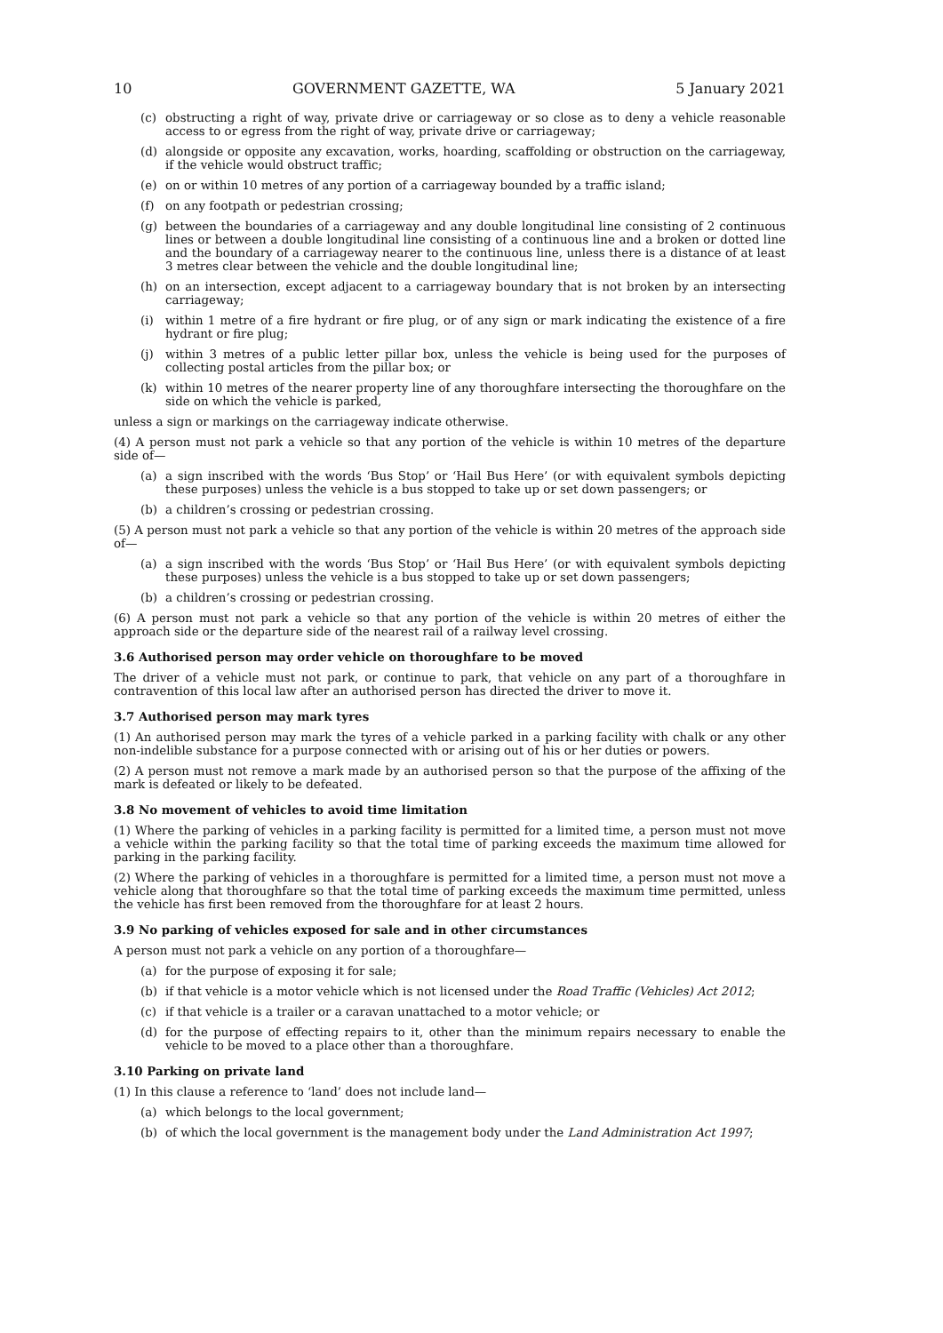10 GOVERNMENT GAZETTE, WA 5 January 2021
(c) obstructing a right of way, private drive or carriageway or so close as to deny a vehicle reasonable access to or egress from the right of way, private drive or carriageway;
(d) alongside or opposite any excavation, works, hoarding, scaffolding or obstruction on the carriageway, if the vehicle would obstruct traffic;
(e) on or within 10 metres of any portion of a carriageway bounded by a traffic island;
(f) on any footpath or pedestrian crossing;
(g) between the boundaries of a carriageway and any double longitudinal line consisting of 2 continuous lines or between a double longitudinal line consisting of a continuous line and a broken or dotted line and the boundary of a carriageway nearer to the continuous line, unless there is a distance of at least 3 metres clear between the vehicle and the double longitudinal line;
(h) on an intersection, except adjacent to a carriageway boundary that is not broken by an intersecting carriageway;
(i) within 1 metre of a fire hydrant or fire plug, or of any sign or mark indicating the existence of a fire hydrant or fire plug;
(j) within 3 metres of a public letter pillar box, unless the vehicle is being used for the purposes of collecting postal articles from the pillar box; or
(k) within 10 metres of the nearer property line of any thoroughfare intersecting the thoroughfare on the side on which the vehicle is parked,
unless a sign or markings on the carriageway indicate otherwise.
(4) A person must not park a vehicle so that any portion of the vehicle is within 10 metres of the departure side of—
(a) a sign inscribed with the words ‘Bus Stop’ or ‘Hail Bus Here’ (or with equivalent symbols depicting these purposes) unless the vehicle is a bus stopped to take up or set down passengers; or
(b) a children’s crossing or pedestrian crossing.
(5) A person must not park a vehicle so that any portion of the vehicle is within 20 metres of the approach side of—
(a) a sign inscribed with the words ‘Bus Stop’ or ‘Hail Bus Here’ (or with equivalent symbols depicting these purposes) unless the vehicle is a bus stopped to take up or set down passengers;
(b) a children’s crossing or pedestrian crossing.
(6) A person must not park a vehicle so that any portion of the vehicle is within 20 metres of either the approach side or the departure side of the nearest rail of a railway level crossing.
3.6 Authorised person may order vehicle on thoroughfare to be moved
The driver of a vehicle must not park, or continue to park, that vehicle on any part of a thoroughfare in contravention of this local law after an authorised person has directed the driver to move it.
3.7 Authorised person may mark tyres
(1) An authorised person may mark the tyres of a vehicle parked in a parking facility with chalk or any other non-indelible substance for a purpose connected with or arising out of his or her duties or powers.
(2) A person must not remove a mark made by an authorised person so that the purpose of the affixing of the mark is defeated or likely to be defeated.
3.8 No movement of vehicles to avoid time limitation
(1) Where the parking of vehicles in a parking facility is permitted for a limited time, a person must not move a vehicle within the parking facility so that the total time of parking exceeds the maximum time allowed for parking in the parking facility.
(2) Where the parking of vehicles in a thoroughfare is permitted for a limited time, a person must not move a vehicle along that thoroughfare so that the total time of parking exceeds the maximum time permitted, unless the vehicle has first been removed from the thoroughfare for at least 2 hours.
3.9 No parking of vehicles exposed for sale and in other circumstances
A person must not park a vehicle on any portion of a thoroughfare—
(a) for the purpose of exposing it for sale;
(b) if that vehicle is a motor vehicle which is not licensed under the Road Traffic (Vehicles) Act 2012;
(c) if that vehicle is a trailer or a caravan unattached to a motor vehicle; or
(d) for the purpose of effecting repairs to it, other than the minimum repairs necessary to enable the vehicle to be moved to a place other than a thoroughfare.
3.10 Parking on private land
(1) In this clause a reference to ‘land’ does not include land—
(a) which belongs to the local government;
(b) of which the local government is the management body under the Land Administration Act 1997;